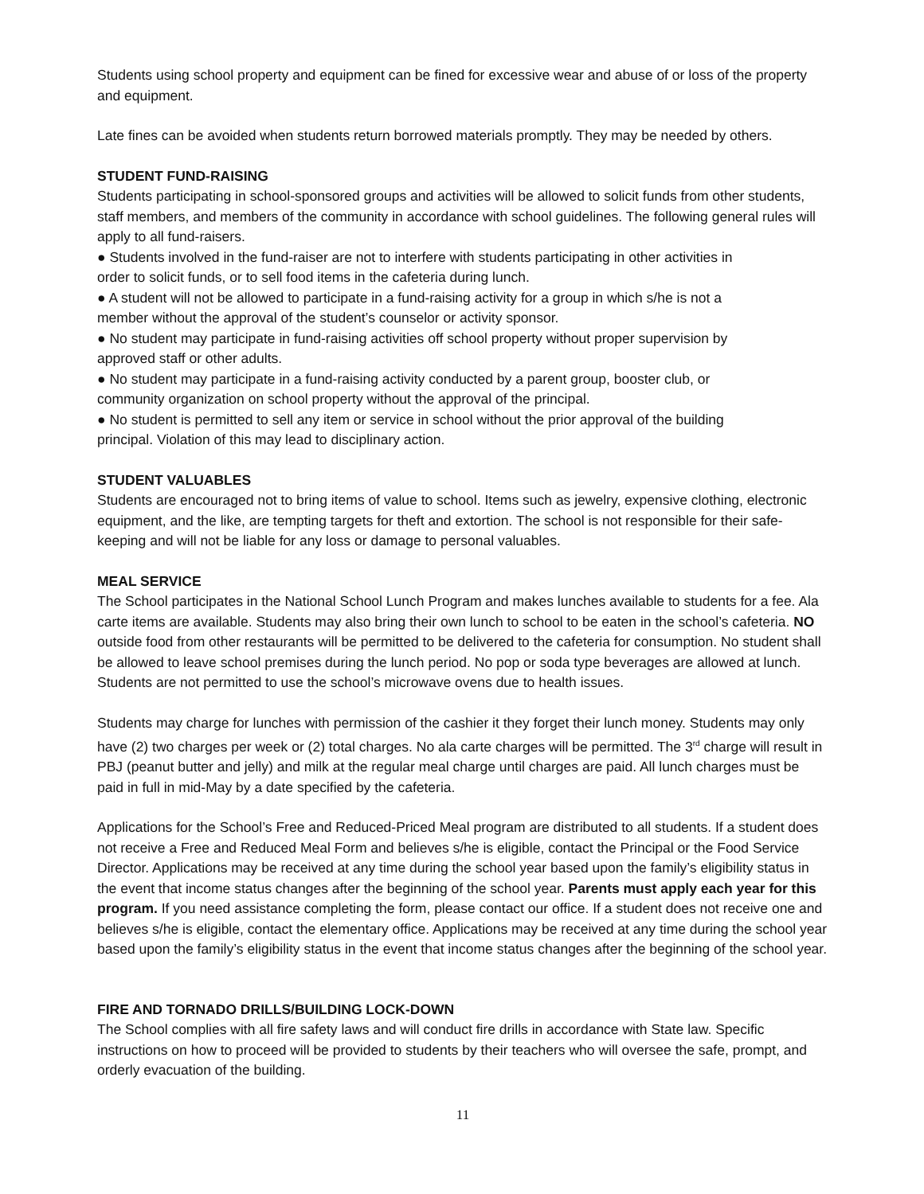Students using school property and equipment can be fined for excessive wear and abuse of or loss of the property and equipment.
Late fines can be avoided when students return borrowed materials promptly. They may be needed by others.
STUDENT FUND-RAISING
Students participating in school-sponsored groups and activities will be allowed to solicit funds from other students, staff members, and members of the community in accordance with school guidelines. The following general rules will apply to all fund-raisers.
● Students involved in the fund-raiser are not to interfere with students participating in other activities in
order to solicit funds, or to sell food items in the cafeteria during lunch.
● A student will not be allowed to participate in a fund-raising activity for a group in which s/he is not a
member without the approval of the student’s counselor or activity sponsor.
● No student may participate in fund-raising activities off school property without proper supervision by
approved staff or other adults.
● No student may participate in a fund-raising activity conducted by a parent group, booster club, or
community organization on school property without the approval of the principal.
● No student is permitted to sell any item or service in school without the prior approval of the building
principal. Violation of this may lead to disciplinary action.
STUDENT VALUABLES
Students are encouraged not to bring items of value to school. Items such as jewelry, expensive clothing, electronic equipment, and the like, are tempting targets for theft and extortion. The school is not responsible for their safe-keeping and will not be liable for any loss or damage to personal valuables.
MEAL SERVICE
The School participates in the National School Lunch Program and makes lunches available to students for a fee. Ala carte items are available. Students may also bring their own lunch to school to be eaten in the school’s cafeteria. NO outside food from other restaurants will be permitted to be delivered to the cafeteria for consumption. No student shall be allowed to leave school premises during the lunch period. No pop or soda type beverages are allowed at lunch. Students are not permitted to use the school’s microwave ovens due to health issues.
Students may charge for lunches with permission of the cashier it they forget their lunch money. Students may only have (2) two charges per week or (2) total charges. No ala carte charges will be permitted. The 3<sup>rd</sup> charge will result in PBJ (peanut butter and jelly) and milk at the regular meal charge until charges are paid. All lunch charges must be paid in full in mid-May by a date specified by the cafeteria.
Applications for the School’s Free and Reduced-Priced Meal program are distributed to all students. If a student does not receive a Free and Reduced Meal Form and believes s/he is eligible, contact the Principal or the Food Service Director. Applications may be received at any time during the school year based upon the family’s eligibility status in the event that income status changes after the beginning of the school year. Parents must apply each year for this program. If you need assistance completing the form, please contact our office. If a student does not receive one and believes s/he is eligible, contact the elementary office. Applications may be received at any time during the school year based upon the family’s eligibility status in the event that income status changes after the beginning of the school year.
FIRE AND TORNADO DRILLS/BUILDING LOCK-DOWN
The School complies with all fire safety laws and will conduct fire drills in accordance with State law. Specific instructions on how to proceed will be provided to students by their teachers who will oversee the safe, prompt, and orderly evacuation of the building.
11